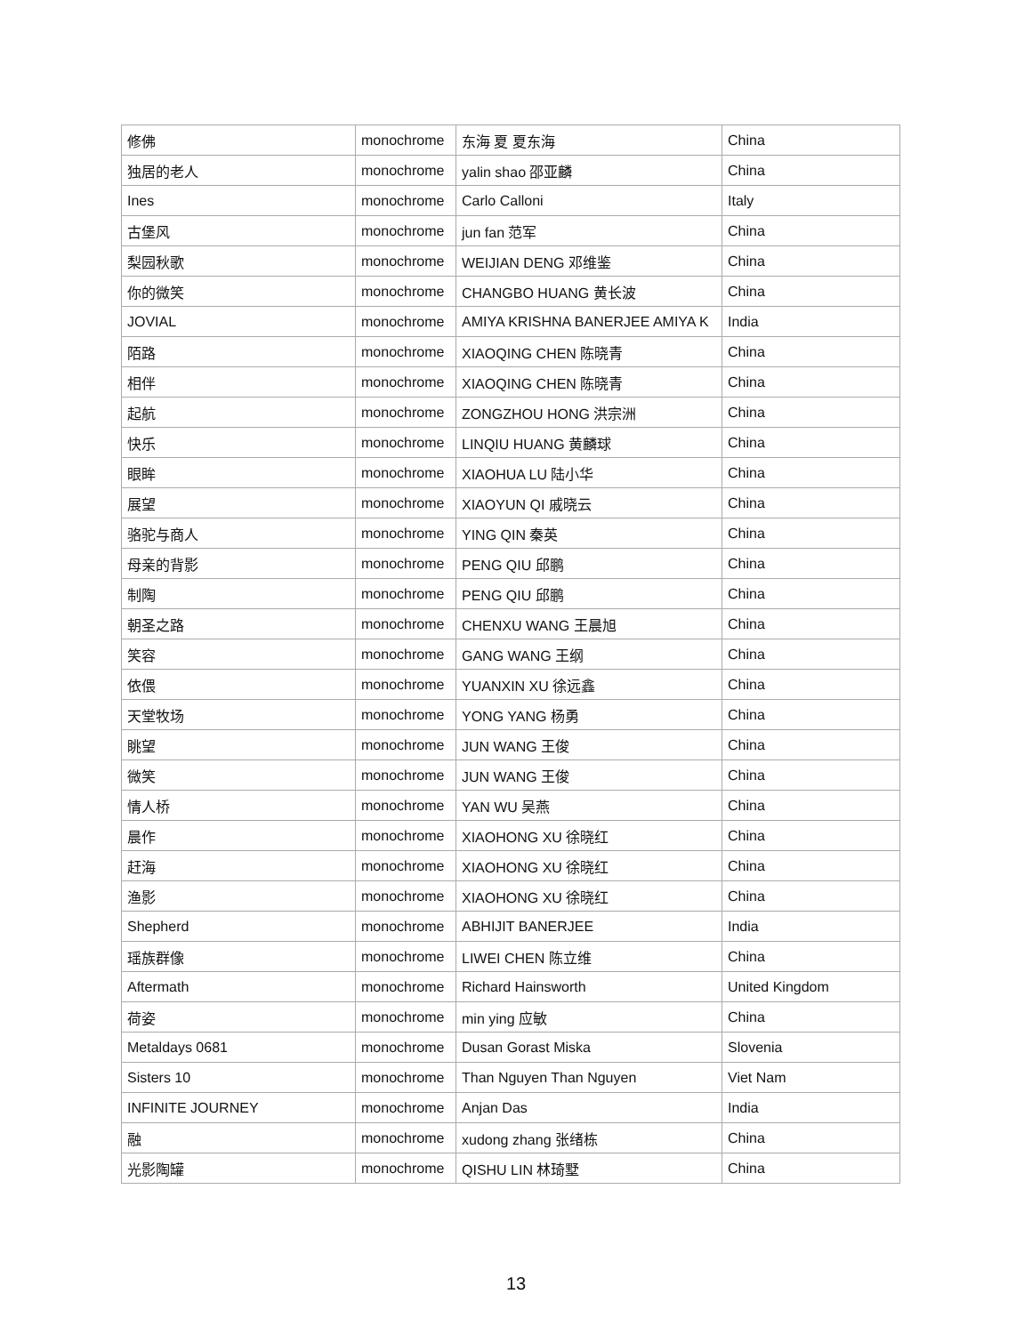| 修佛 | monochrome | 东海 夏 夏东海 | China |
| 独居的老人 | monochrome | yalin shao 邵亚麟 | China |
| Ines | monochrome | Carlo Calloni | Italy |
| 古堡风 | monochrome | jun fan 范军 | China |
| 梨园秋歌 | monochrome | WEIJIAN DENG 邓维鉴 | China |
| 你的微笑 | monochrome | CHANGBO HUANG 黄长波 | China |
| JOVIAL | monochrome | AMIYA KRISHNA BANERJEE AMIYA K | India |
| 陌路 | monochrome | XIAOQING CHEN 陈晓青 | China |
| 相伴 | monochrome | XIAOQING CHEN 陈晓青 | China |
| 起航 | monochrome | ZONGZHOU HONG 洪宗洲 | China |
| 快乐 | monochrome | LINQIU HUANG 黄麟球 | China |
| 眼眸 | monochrome | XIAOHUA LU 陆小华 | China |
| 展望 | monochrome | XIAOYUN QI 戚晓云 | China |
| 骆驼与商人 | monochrome | YING QIN 秦英 | China |
| 母亲的背影 | monochrome | PENG QIU 邱鹏 | China |
| 制陶 | monochrome | PENG QIU 邱鹏 | China |
| 朝圣之路 | monochrome | CHENXU WANG 王晨旭 | China |
| 笑容 | monochrome | GANG WANG 王纲 | China |
| 依偎 | monochrome | YUANXIN XU 徐远鑫 | China |
| 天堂牧场 | monochrome | YONG YANG 杨勇 | China |
| 眺望 | monochrome | JUN WANG 王俊 | China |
| 微笑 | monochrome | JUN WANG 王俊 | China |
| 情人桥 | monochrome | YAN WU 吴燕 | China |
| 晨作 | monochrome | XIAOHONG XU 徐晓红 | China |
| 赶海 | monochrome | XIAOHONG XU 徐晓红 | China |
| 渔影 | monochrome | XIAOHONG XU 徐晓红 | China |
| Shepherd | monochrome | ABHIJIT BANERJEE | India |
| 瑶族群像 | monochrome | LIWEI CHEN 陈立维 | China |
| Aftermath | monochrome | Richard Hainsworth | United Kingdom |
| 荷姿 | monochrome | min ying 应敏 | China |
| Metaldays 0681 | monochrome | Dusan Gorast Miska | Slovenia |
| Sisters 10 | monochrome | Than Nguyen Than Nguyen | Viet Nam |
| INFINITE JOURNEY | monochrome | Anjan Das | India |
| 融 | monochrome | xudong zhang 张绪栋 | China |
| 光影陶罐 | monochrome | QISHU LIN 林琦墅 | China |
13